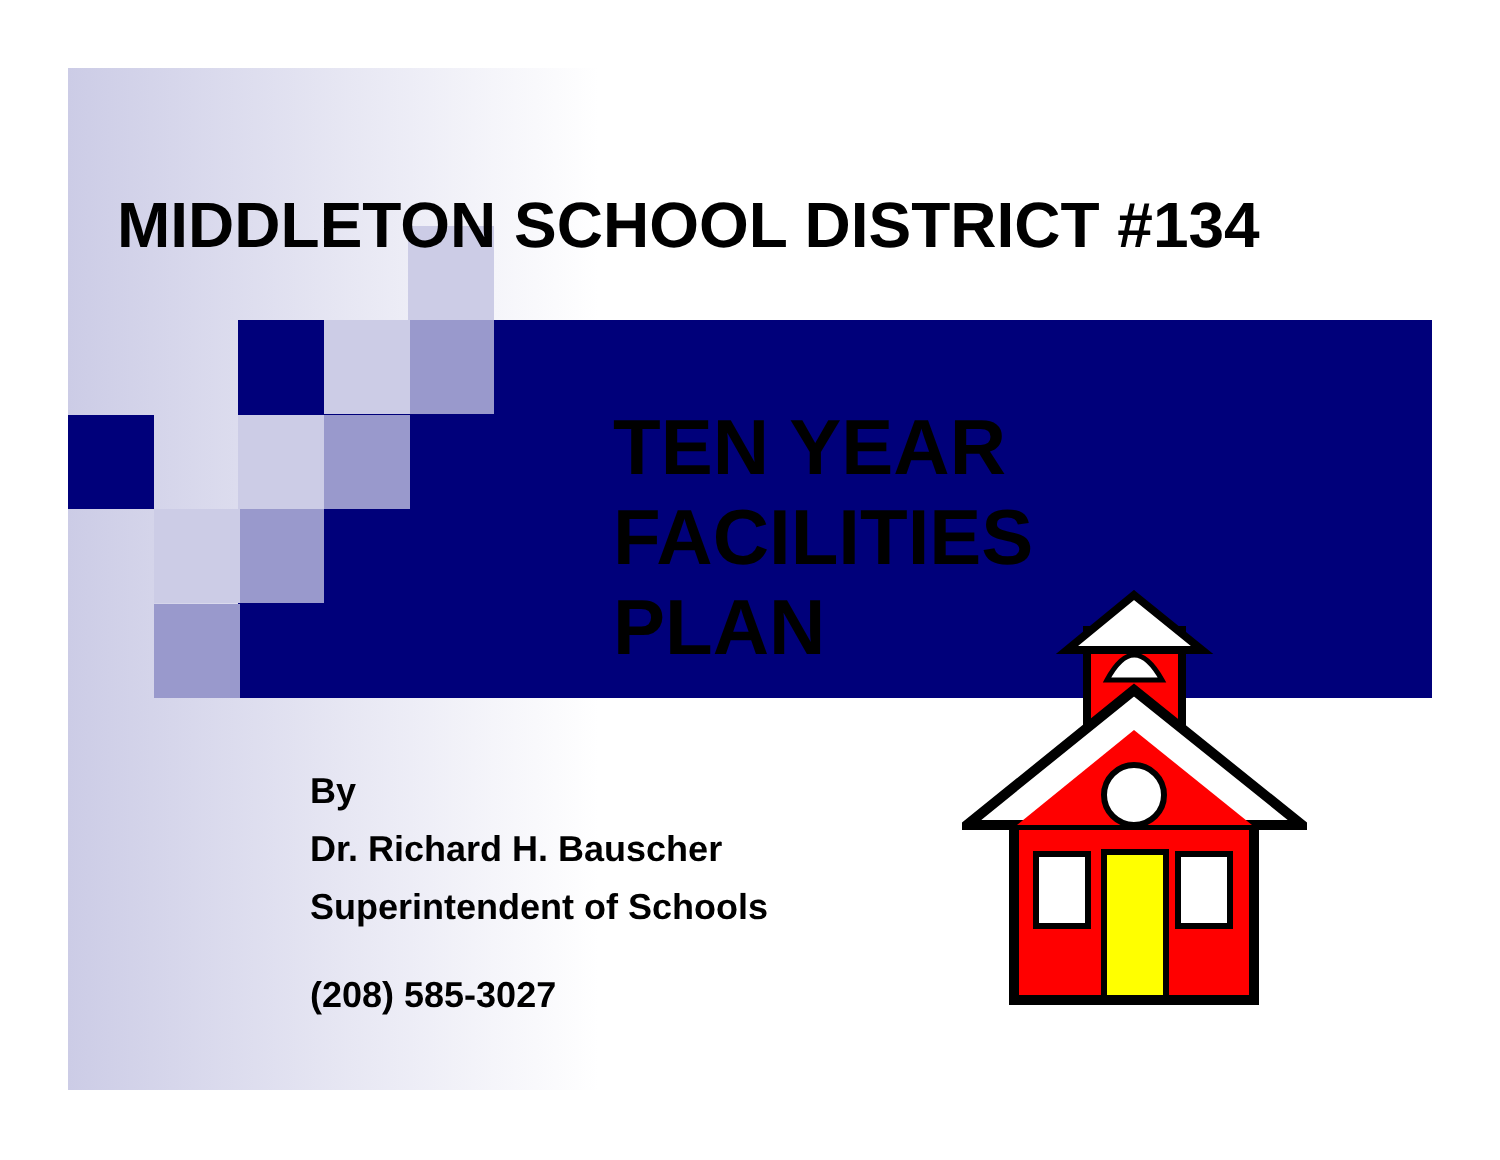MIDDLETON SCHOOL DISTRICT #134
TEN YEAR
FACILITIES
PLAN
By
Dr. Richard H. Bauscher
Superintendent of Schools
(208) 585-3027